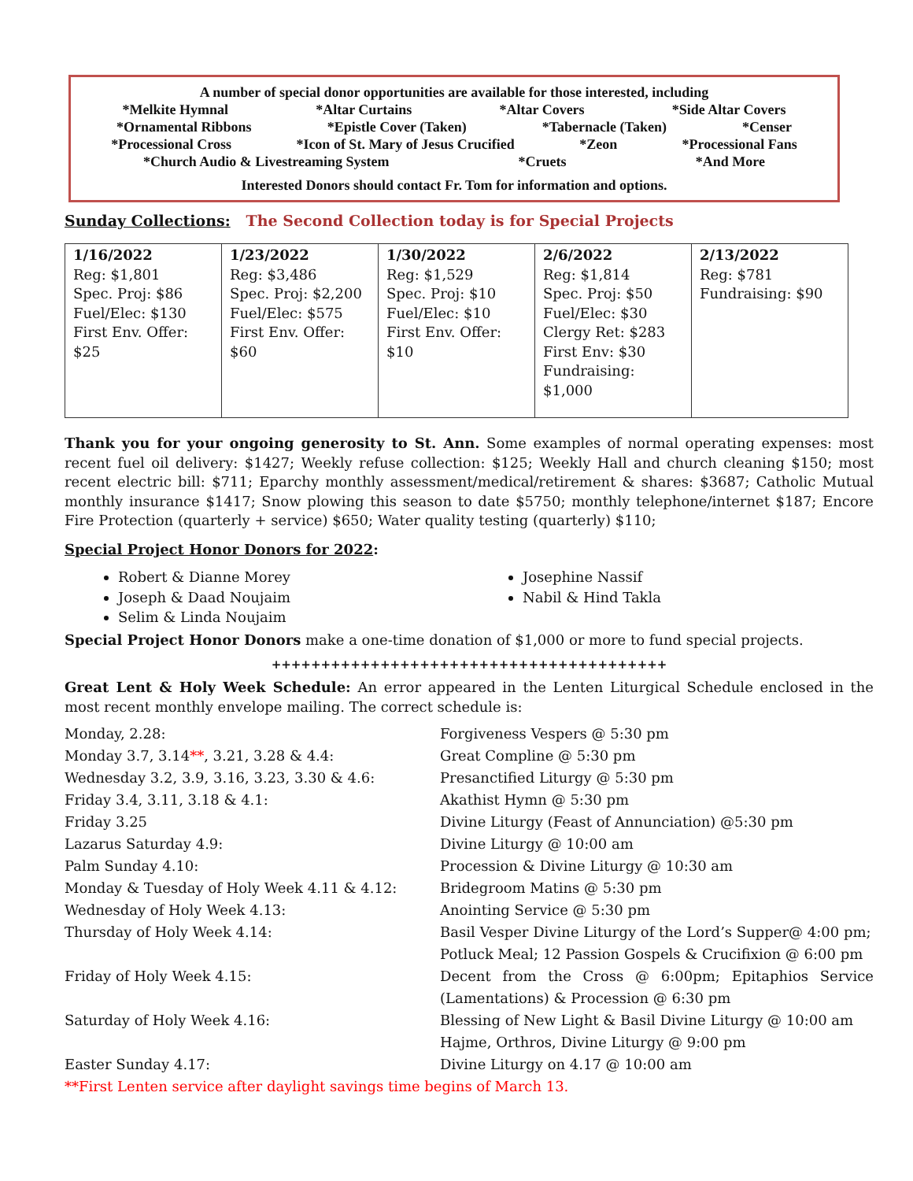A number of special donor opportunities are available for those interested, including
*Melkite Hymnal *Altar Curtains *Altar Covers *Side Altar Covers
*Ornamental Ribbons *Epistle Cover (Taken) *Tabernacle (Taken) *Censer
*Processional Cross *Icon of St. Mary of Jesus Crucified *Zeon *Processional Fans
*Church Audio & Livestreaming System *Cruets *And More
Interested Donors should contact Fr. Tom for information and options.
Sunday Collections: The Second Collection today is for Special Projects
| 1/16/2022 Reg: $1,801 Spec. Proj: $86 Fuel/Elec: $130 First Env. Offer: $25 | 1/23/2022 Reg: $3,486 Spec. Proj: $2,200 Fuel/Elec: $575 First Env. Offer: $60 | 1/30/2022 Reg: $1,529 Spec. Proj: $10 Fuel/Elec: $10 First Env. Offer: $10 | 2/6/2022 Reg: $1,814 Spec. Proj: $50 Fuel/Elec: $30 Clergy Ret: $283 First Env: $30 Fundraising: $1,000 | 2/13/2022 Reg: $781 Fundraising: $90 |
Thank you for your ongoing generosity to St. Ann. Some examples of normal operating expenses: most recent fuel oil delivery: $1427; Weekly refuse collection: $125; Weekly Hall and church cleaning $150; most recent electric bill: $711; Eparchy monthly assessment/medical/retirement & shares: $3687; Catholic Mutual monthly insurance $1417; Snow plowing this season to date $5750; monthly telephone/internet $187; Encore Fire Protection (quarterly + service) $650; Water quality testing (quarterly) $110;
Special Project Honor Donors for 2022:
Robert & Dianne Morey
Joseph & Daad Noujaim
Selim & Linda Noujaim
Josephine Nassif
Nabil & Hind Takla
Special Project Honor Donors make a one-time donation of $1,000 or more to fund special projects.
++++++++++++++++++++++++++++++++++++++++
Great Lent & Holy Week Schedule: An error appeared in the Lenten Liturgical Schedule enclosed in the most recent monthly envelope mailing. The correct schedule is:
Monday, 2.28:
Forgiveness Vespers @ 5:30 pm
Monday 3.7, 3.14**, 3.21, 3.28 & 4.4:
Great Compline @ 5:30 pm
Wednesday 3.2, 3.9, 3.16, 3.23, 3.30 & 4.6:
Presanctified Liturgy @ 5:30 pm
Friday 3.4, 3.11, 3.18 & 4.1:
Akathist Hymn @ 5:30 pm
Friday 3.25
Divine Liturgy (Feast of Annunciation) @5:30 pm
Lazarus Saturday 4.9:
Divine Liturgy @ 10:00 am
Palm Sunday 4.10:
Procession & Divine Liturgy @ 10:30 am
Monday & Tuesday of Holy Week 4.11 & 4.12:
Bridegroom Matins @ 5:30 pm
Wednesday of Holy Week 4.13:
Anointing Service @ 5:30 pm
Thursday of Holy Week 4.14:
Basil Vesper Divine Liturgy of the Lord’s Supper@ 4:00 pm; Potluck Meal; 12 Passion Gospels & Crucifixion @ 6:00 pm
Friday of Holy Week 4.15:
Decent from the Cross @ 6:00pm; Epitaphios Service (Lamentations) & Procession @ 6:30 pm
Saturday of Holy Week 4.16:
Blessing of New Light & Basil Divine Liturgy @ 10:00 am
Hajme, Orthros, Divine Liturgy @ 9:00 pm
Easter Sunday 4.17:
Divine Liturgy on 4.17 @ 10:00 am
**First Lenten service after daylight savings time begins of March 13.